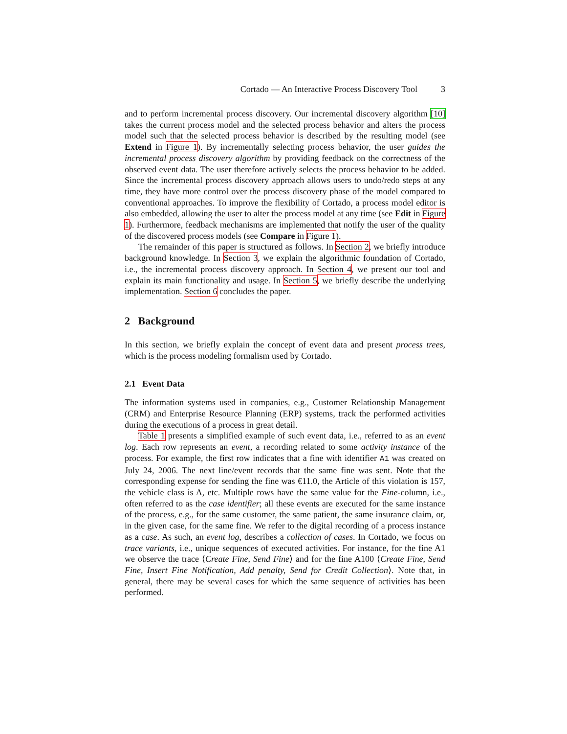Cortado — An Interactive Process Discovery Tool 3
and to perform incremental process discovery. Our incremental discovery algorithm [10] takes the current process model and the selected process behavior and alters the process model such that the selected process behavior is described by the resulting model (see Extend in Figure 1). By incrementally selecting process behavior, the user guides the incremental process discovery algorithm by providing feedback on the correctness of the observed event data. The user therefore actively selects the process behavior to be added. Since the incremental process discovery approach allows users to undo/redo steps at any time, they have more control over the process discovery phase of the model compared to conventional approaches. To improve the flexibility of Cortado, a process model editor is also embedded, allowing the user to alter the process model at any time (see Edit in Figure 1). Furthermore, feedback mechanisms are implemented that notify the user of the quality of the discovered process models (see Compare in Figure 1).
The remainder of this paper is structured as follows. In Section 2, we briefly introduce background knowledge. In Section 3, we explain the algorithmic foundation of Cortado, i.e., the incremental process discovery approach. In Section 4, we present our tool and explain its main functionality and usage. In Section 5, we briefly describe the underlying implementation. Section 6 concludes the paper.
2 Background
In this section, we briefly explain the concept of event data and present process trees, which is the process modeling formalism used by Cortado.
2.1 Event Data
The information systems used in companies, e.g., Customer Relationship Management (CRM) and Enterprise Resource Planning (ERP) systems, track the performed activities during the executions of a process in great detail.
Table 1 presents a simplified example of such event data, i.e., referred to as an event log. Each row represents an event, a recording related to some activity instance of the process. For example, the first row indicates that a fine with identifier A1 was created on July 24, 2006. The next line/event records that the same fine was sent. Note that the corresponding expense for sending the fine was €11.0, the Article of this violation is 157, the vehicle class is A, etc. Multiple rows have the same value for the Fine-column, i.e., often referred to as the case identifier; all these events are executed for the same instance of the process, e.g., for the same customer, the same patient, the same insurance claim, or, in the given case, for the same fine. We refer to the digital recording of a process instance as a case. As such, an event log, describes a collection of cases. In Cortado, we focus on trace variants, i.e., unique sequences of executed activities. For instance, for the fine A1 we observe the trace ⟨Create Fine, Send Fine⟩ and for the fine A100 ⟨Create Fine, Send Fine, Insert Fine Notification, Add penalty, Send for Credit Collection⟩. Note that, in general, there may be several cases for which the same sequence of activities has been performed.